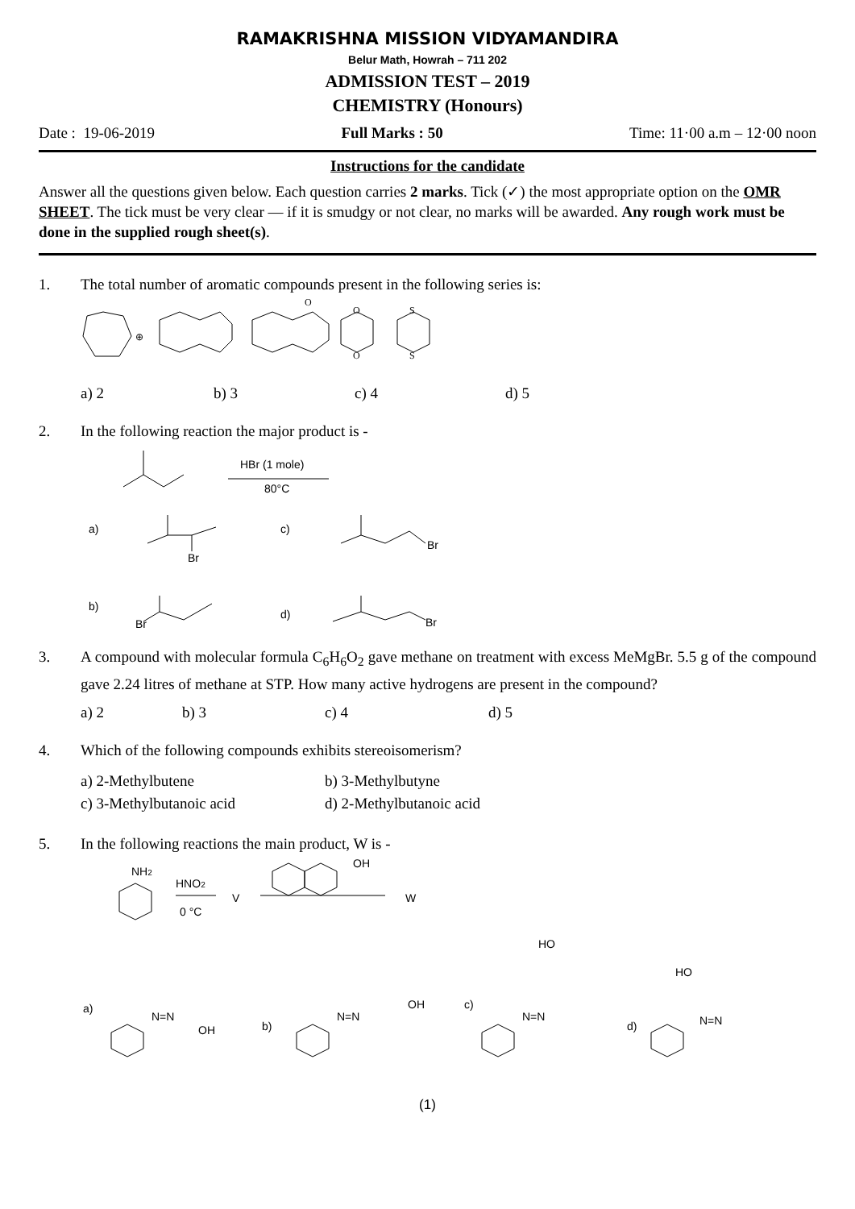RAMAKRISHNA MISSION VIDYAMANDIRA
Belur Math, Howrah – 711 202
ADMISSION TEST – 2019
CHEMISTRY (Honours)
Date : 19-06-2019 Full Marks : 50 Time: 11·00 a.m – 12·00 noon
Instructions for the candidate
Answer all the questions given below. Each question carries 2 marks. Tick (✓) the most appropriate option on the OMR SHEET. The tick must be very clear — if it is smudgy or not clear, no marks will be awarded. Any rough work must be done in the supplied rough sheet(s).
1. The total number of aromatic compounds present in the following series is:
⊕
O
O
O
S
S
a) 2 b) 3 c) 4 d) 5
2. In the following reaction the major product is -
HBr (1 mole)
80°C
a)
Br
c)
Br
b)
Br
d)
Br
3. A compound with molecular formula C<sub>6</sub>H<sub>6</sub>O<sub>2</sub> gave methane on treatment with excess MeMgBr. 5.5 g of the compound gave 2.24 litres of methane at STP. How many active hydrogens are present in the compound?
a) 2 b) 3 c) 4 d) 5
4. Which of the following compounds exhibits stereoisomerism?
a) 2-Methylbutene
c) 3-Methylbutanoic acid b) 3-Methylbutyne
d) 2-Methylbutanoic acid
5. In the following reactions the main product, W is -
NH2
HNO2
0 °C
V
OH
W
HO
HO
a)
N=N
OH
b)
N=N
OH
c)
N=N
d)
N=N
(1)